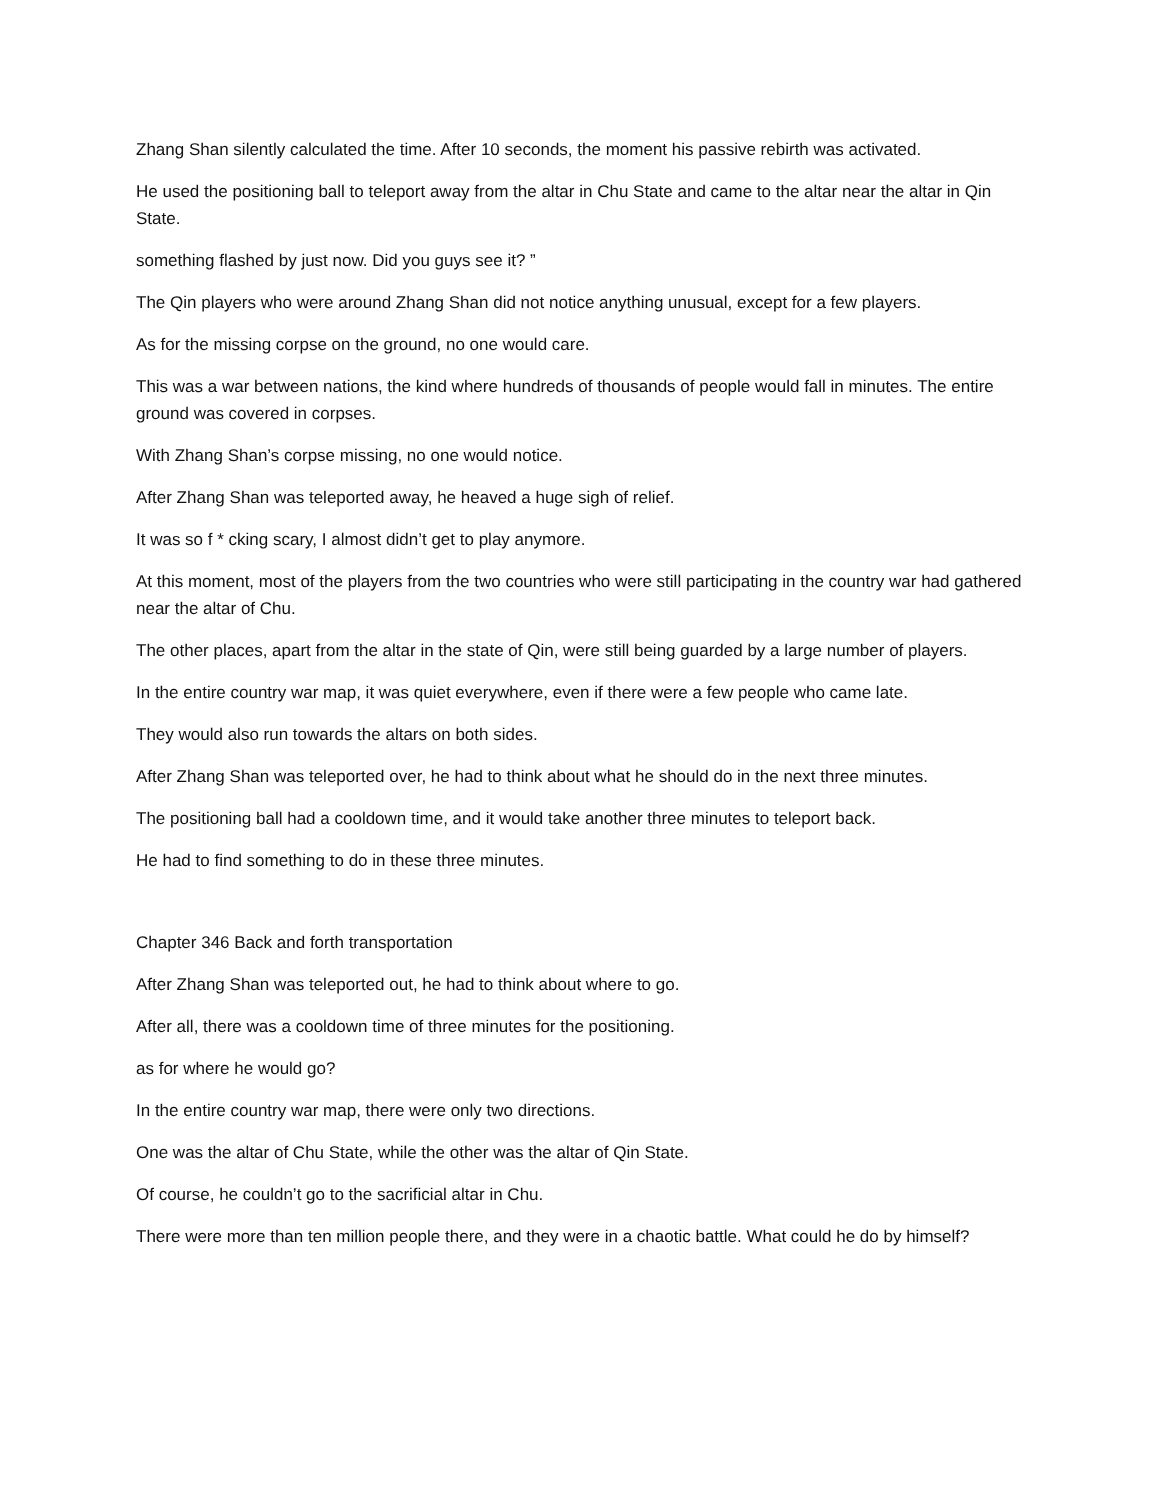Zhang Shan silently calculated the time. After 10 seconds, the moment his passive rebirth was activated.
He used the positioning ball to teleport away from the altar in Chu State and came to the altar near the altar in Qin State.
something flashed by just now. Did you guys see it? ”
The Qin players who were around Zhang Shan did not notice anything unusual, except for a few players.
As for the missing corpse on the ground, no one would care.
This was a war between nations, the kind where hundreds of thousands of people would fall in minutes. The entire ground was covered in corpses.
With Zhang Shan’s corpse missing, no one would notice.
After Zhang Shan was teleported away, he heaved a huge sigh of relief.
It was so f * cking scary, I almost didn’t get to play anymore.
At this moment, most of the players from the two countries who were still participating in the country war had gathered near the altar of Chu.
The other places, apart from the altar in the state of Qin, were still being guarded by a large number of players.
In the entire country war map, it was quiet everywhere, even if there were a few people who came late.
They would also run towards the altars on both sides.
After Zhang Shan was teleported over, he had to think about what he should do in the next three minutes.
The positioning ball had a cooldown time, and it would take another three minutes to teleport back.
He had to find something to do in these three minutes.
Chapter 346 Back and forth transportation
After Zhang Shan was teleported out, he had to think about where to go.
After all, there was a cooldown time of three minutes for the positioning.
as for where he would go?
In the entire country war map, there were only two directions.
One was the altar of Chu State, while the other was the altar of Qin State.
Of course, he couldn’t go to the sacrificial altar in Chu.
There were more than ten million people there, and they were in a chaotic battle. What could he do by himself?